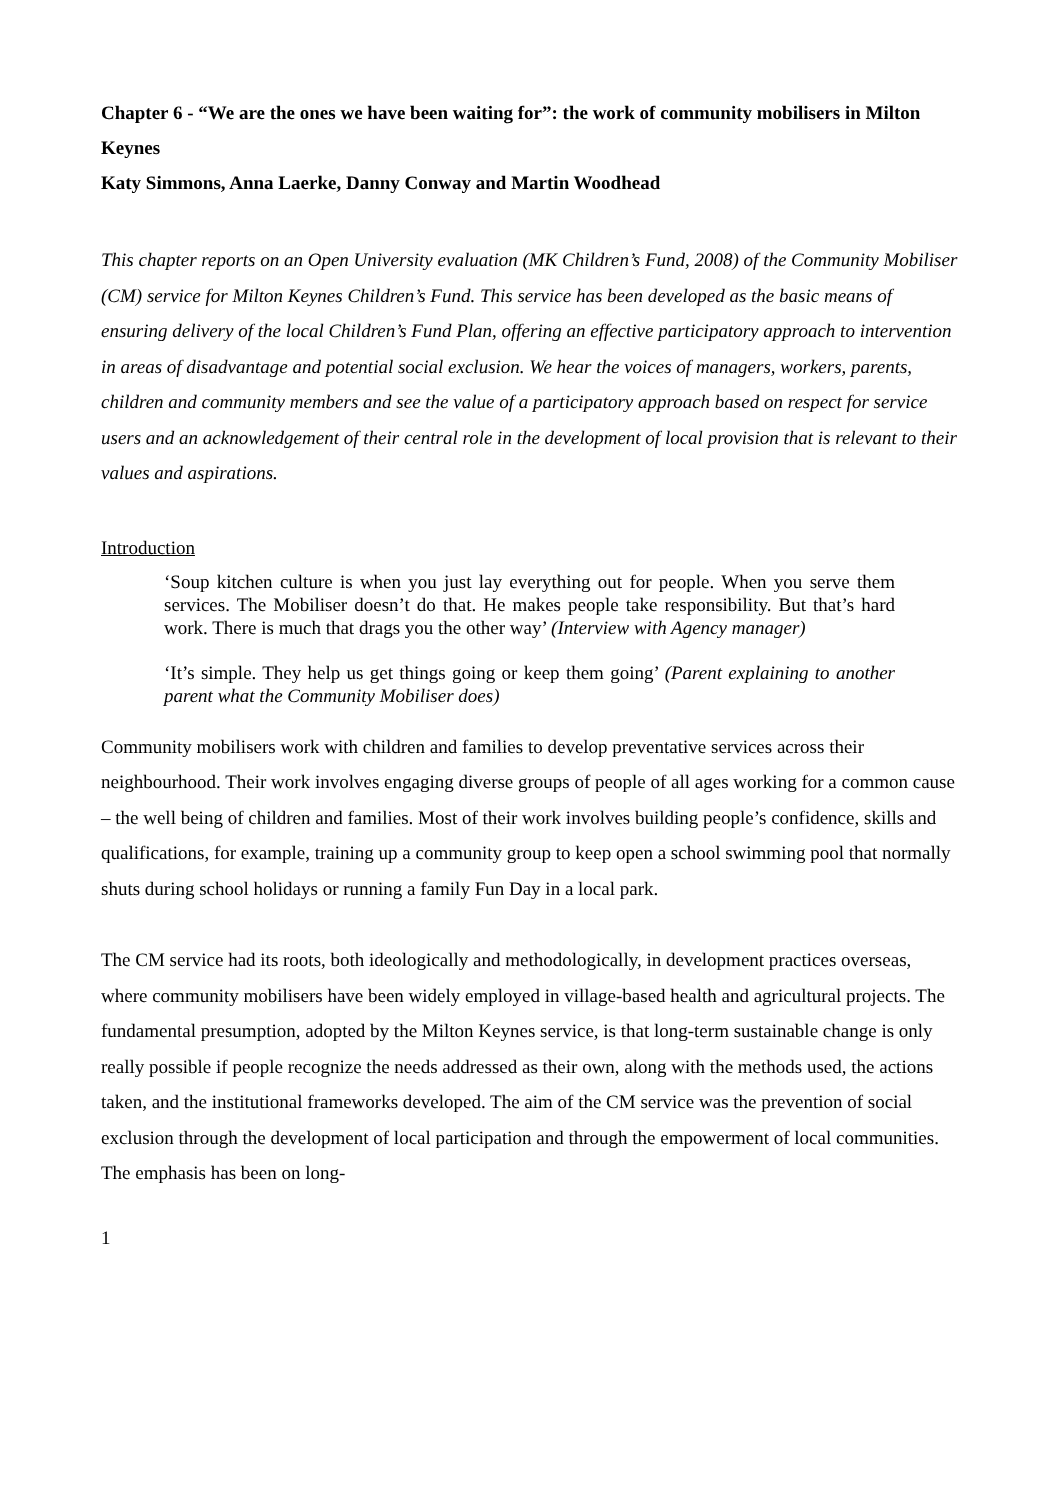Chapter 6 - “We are the ones we have been waiting for”: the work of community mobilisers in Milton Keynes
Katy Simmons, Anna Laerke, Danny Conway and Martin Woodhead
This chapter reports on an Open University evaluation (MK Children’s Fund, 2008) of the Community Mobiliser (CM) service for Milton Keynes Children’s Fund. This service has been developed as the basic means of ensuring delivery of the local Children’s Fund Plan, offering an effective participatory approach to intervention in areas of disadvantage and potential social exclusion. We hear the voices of managers, workers, parents, children and community members and see the value of a participatory approach based on respect for service users and an acknowledgement of their central role in the development of local provision that is relevant to their values and aspirations.
Introduction
‘Soup kitchen culture is when you just lay everything out for people. When you serve them services. The Mobiliser doesn’t do that. He makes people take responsibility. But that’s hard work. There is much that drags you the other way’ (Interview with Agency manager)
‘It’s simple. They help us get things going or keep them going’ (Parent explaining to another parent what the Community Mobiliser does)
Community mobilisers work with children and families to develop preventative services across their neighbourhood. Their work involves engaging diverse groups of people of all ages working for a common cause – the well being of children and families. Most of their work involves building people’s confidence, skills and qualifications, for example, training up a community group to keep open a school swimming pool that normally shuts during school holidays or running a family Fun Day in a local park.
The CM service had its roots, both ideologically and methodologically, in development practices overseas, where community mobilisers have been widely employed in village-based health and agricultural projects. The fundamental presumption, adopted by the Milton Keynes service, is that long-term sustainable change is only really possible if people recognize the needs addressed as their own, along with the methods used, the actions taken, and the institutional frameworks developed. The aim of the CM service was the prevention of social exclusion through the development of local participation and through the empowerment of local communities. The emphasis has been on long-
1